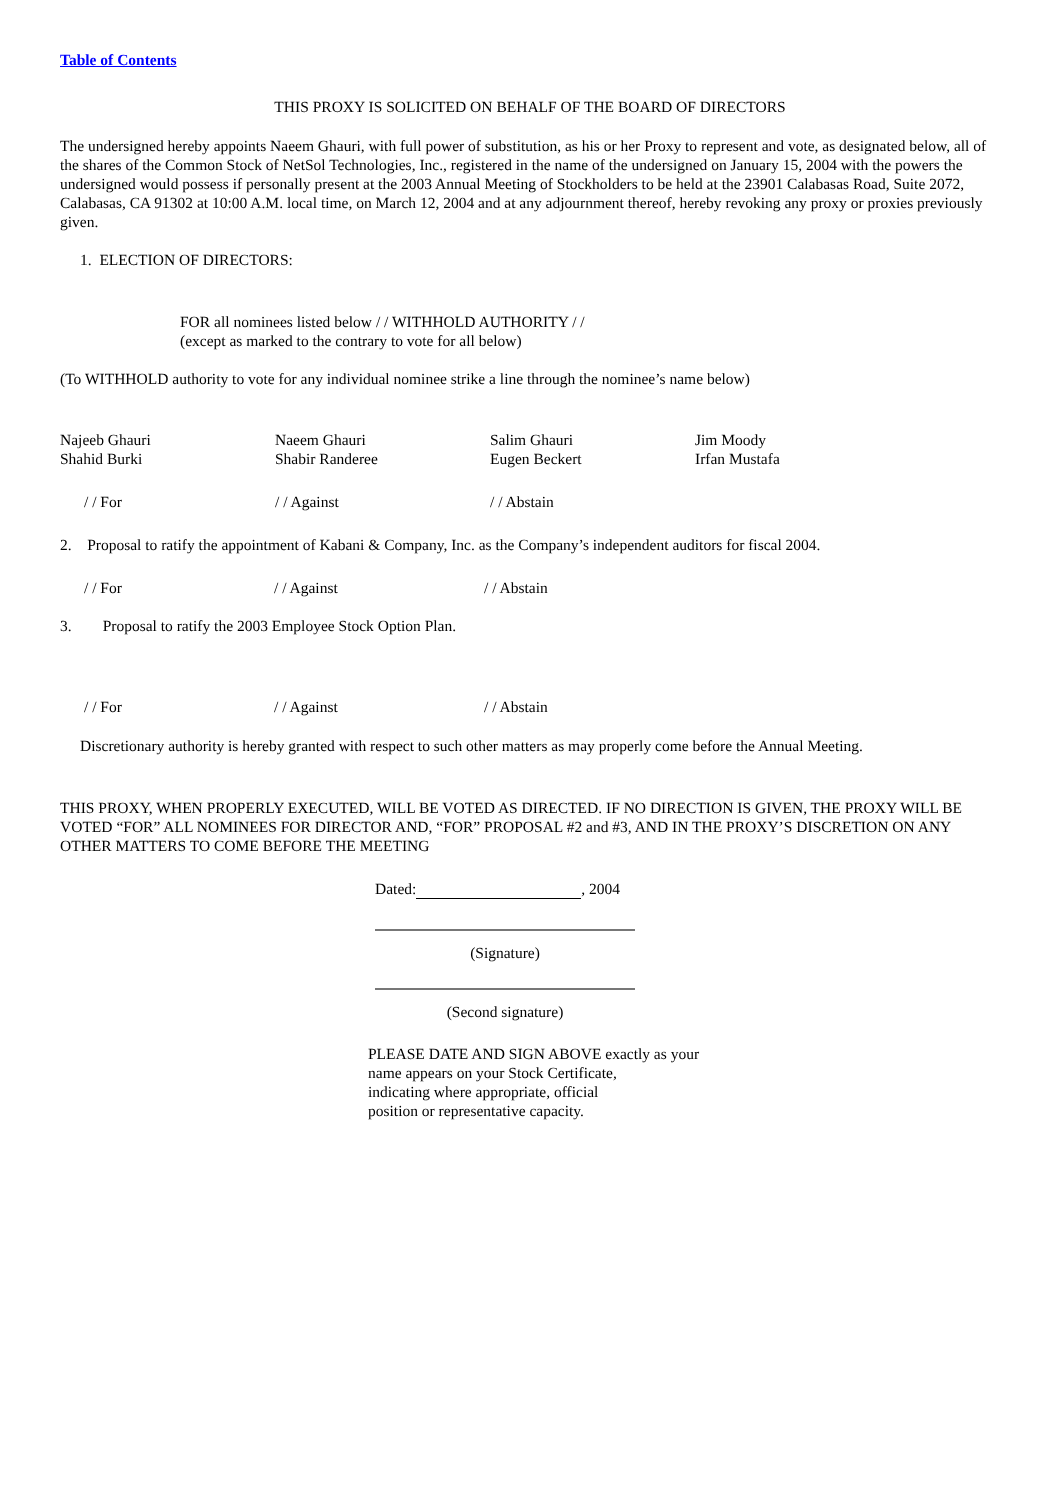Table of Contents
THIS PROXY IS SOLICITED ON BEHALF OF THE BOARD OF DIRECTORS
The undersigned hereby appoints Naeem Ghauri, with full power of substitution, as his or her Proxy to represent and vote, as designated below, all of the shares of the Common Stock of NetSol Technologies, Inc., registered in the name of the undersigned on January 15, 2004 with the powers the undersigned would possess if personally present at the 2003 Annual Meeting of Stockholders to be held at the 23901 Calabasas Road, Suite 2072, Calabasas, CA 91302 at 10:00 A.M. local time, on March 12, 2004 and at any adjournment thereof, hereby revoking any proxy or proxies previously given.
1. ELECTION OF DIRECTORS:
FOR all nominees listed below / / WITHHOLD AUTHORITY / /
(except as marked to the contrary to vote for all below)
(To WITHHOLD authority to vote for any individual nominee strike a line through the nominee’s name below)
Najeeb Ghauri
Shahid Burki
Naeem Ghauri
Shabir Randeree
Salim Ghauri
Eugen Beckert
Jim Moody
Irfan Mustafa
/ / For / / Against / / Abstain
2. Proposal to ratify the appointment of Kabani & Company, Inc. as the Company’s independent auditors for fiscal 2004.
/ / For / / Against / / Abstain
3. Proposal to ratify the 2003 Employee Stock Option Plan.
/ / For / / Against / / Abstain
Discretionary authority is hereby granted with respect to such other matters as may properly come before the Annual Meeting.
THIS PROXY, WHEN PROPERLY EXECUTED, WILL BE VOTED AS DIRECTED. IF NO DIRECTION IS GIVEN, THE PROXY WILL BE VOTED “FOR” ALL NOMINEES FOR DIRECTOR AND, “FOR” PROPOSAL #2 and #3, AND IN THE PROXY’S DISCRETION ON ANY OTHER MATTERS TO COME BEFORE THE MEETING
Dated: , 2004
(Signature)
(Second signature)
PLEASE DATE AND SIGN ABOVE exactly as your
name appears on your Stock Certificate,
indicating where appropriate, official
position or representative capacity.